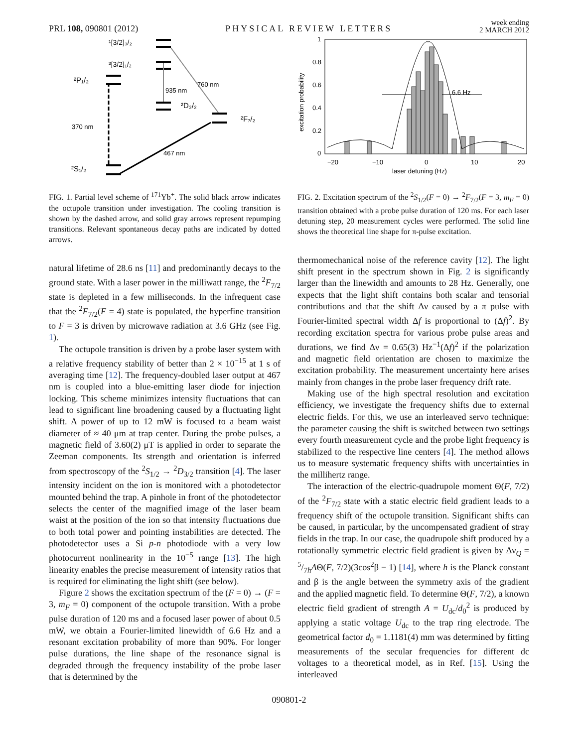PRL 108, 090801 (2012) PHYSICAL REVIEW LETTERS week ending
2 MARCH 2012
370 nm
467 nm
935 nm
760 nm
²S₁/₂
²P₁/₂
¹[3/2]₃/₂
³[3/2]₁/₂
²D₃/₂
²F₇/₂
FIG. 1. Partial level scheme of <sup>171</sup>Yb<sup>+</sup>. The solid black arrow indicates the octupole transition under investigation. The cooling transition is shown by the dashed arrow, and solid gray arrows represent repumping transitions. Relevant spontaneous decay paths are indicated by dotted arrows.
natural lifetime of 28.6 ns [11] and predominantly decays to the ground state. With a laser power in the milliwatt range, the <sup>2</sup>F<sub>7/2</sub> state is depleted in a few milliseconds. In the infrequent case that the <sup>2</sup>F<sub>7/2</sub>(F = 4) state is populated, the hyperfine transition to F = 3 is driven by microwave radiation at 3.6 GHz (see Fig. 1).
The octupole transition is driven by a probe laser system with a relative frequency stability of better than 2 × 10<sup>−15</sup> at 1 s of averaging time [12]. The frequency-doubled laser output at 467 nm is coupled into a blue-emitting laser diode for injection locking. This scheme minimizes intensity fluctuations that can lead to significant line broadening caused by a fluctuating light shift. A power of up to 12 mW is focused to a beam waist diameter of ≈ 40 μm at trap center. During the probe pulses, a magnetic field of 3.60(2) μT is applied in order to separate the Zeeman components. Its strength and orientation is inferred from spectroscopy of the <sup>2</sup>S<sub>1/2</sub> → <sup>2</sup>D<sub>3/2</sub> transition [4]. The laser intensity incident on the ion is monitored with a photodetector mounted behind the trap. A pinhole in front of the photodetector selects the center of the magnified image of the laser beam waist at the position of the ion so that intensity fluctuations due to both total power and pointing instabilities are detected. The photodetector uses a Si p-n photodiode with a very low photocurrent nonlinearity in the 10<sup>−5</sup> range [13]. The high linearity enables the precise measurement of intensity ratios that is required for eliminating the light shift (see below).
Figure 2 shows the excitation spectrum of the (F = 0) → (F = 3, m<sub>F</sub> = 0) component of the octupole transition. With a probe pulse duration of 120 ms and a focused laser power of about 0.5 mW, we obtain a Fourier-limited linewidth of 6.6 Hz and a resonant excitation probability of more than 90%. For longer pulse durations, the line shape of the resonance signal is degraded through the frequency instability of the probe laser that is determined by the
0
0.2
0.4
0.6
0.8
1
−20
−10
0
10
20
laser detuning (Hz)
excitation probability
6.6 Hz
FIG. 2. Excitation spectrum of the <sup>2</sup>S<sub>1/2</sub>(F = 0) → <sup>2</sup>F<sub>7/2</sub>(F = 3, m<sub>F</sub> = 0) transition obtained with a probe pulse duration of 120 ms. For each laser detuning step, 20 measurement cycles were performed. The solid line shows the theoretical line shape for π-pulse excitation.
thermomechanical noise of the reference cavity [12]. The light shift present in the spectrum shown in Fig. 2 is significantly larger than the linewidth and amounts to 28 Hz. Generally, one expects that the light shift contains both scalar and tensorial contributions and that the shift Δν caused by a π pulse with Fourier-limited spectral width Δf is proportional to (Δf)<sup>2</sup>. By recording excitation spectra for various probe pulse areas and durations, we find Δν = 0.65(3) Hz<sup>−1</sup>(Δf)<sup>2</sup> if the polarization and magnetic field orientation are chosen to maximize the excitation probability. The measurement uncertainty here arises mainly from changes in the probe laser frequency drift rate.
Making use of the high spectral resolution and excitation efficiency, we investigate the frequency shifts due to external electric fields. For this, we use an interleaved servo technique: the parameter causing the shift is switched between two settings every fourth measurement cycle and the probe light frequency is stabilized to the respective line centers [4]. The method allows us to measure systematic frequency shifts with uncertainties in the millihertz range.
The interaction of the electric-quadrupole moment Θ(F, 7/2) of the <sup>2</sup>F<sub>7/2</sub> state with a static electric field gradient leads to a frequency shift of the octupole transition. Significant shifts can be caused, in particular, by the uncompensated gradient of stray fields in the trap. In our case, the quadrupole shift produced by a rotationally symmetric electric field gradient is given by Δν<sub>Q</sub> = 5/7hAΘ(F, 7/2)(3cos<sup>2</sup>β − 1) [14], where h is the Planck constant and β is the angle between the symmetry axis of the gradient and the applied magnetic field. To determine Θ(F, 7/2), a known electric field gradient of strength A = U<sub>dc</sub>/d<sub>0</sub><sup>2</sup> is produced by applying a static voltage U<sub>dc</sub> to the trap ring electrode. The geometrical factor d<sub>0</sub> = 1.1181(4) mm was determined by fitting measurements of the secular frequencies for different dc voltages to a theoretical model, as in Ref. [15]. Using the interleaved
090801-2